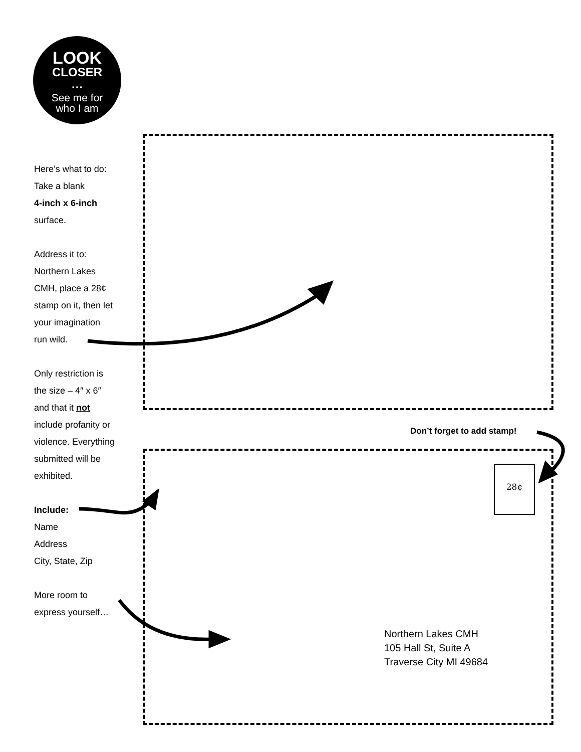LOOK
CLOSER
…
See me for
who I am
Here’s what to do:
Take a blank
4-inch x 6-inch
surface.
Address it to:
Northern Lakes
CMH, place a 28¢
stamp on it, then let
your imagination
run wild.
Only restriction is
the size – 4″ x 6″
and that it not
include profanity or
violence. Everything
submitted will be
exhibited.
Include:
Name
Address
City, State, Zip
More room to
express yourself…
Don’t forget to add stamp!
28¢
Northern Lakes CMH
105 Hall St, Suite A
Traverse City MI 49684